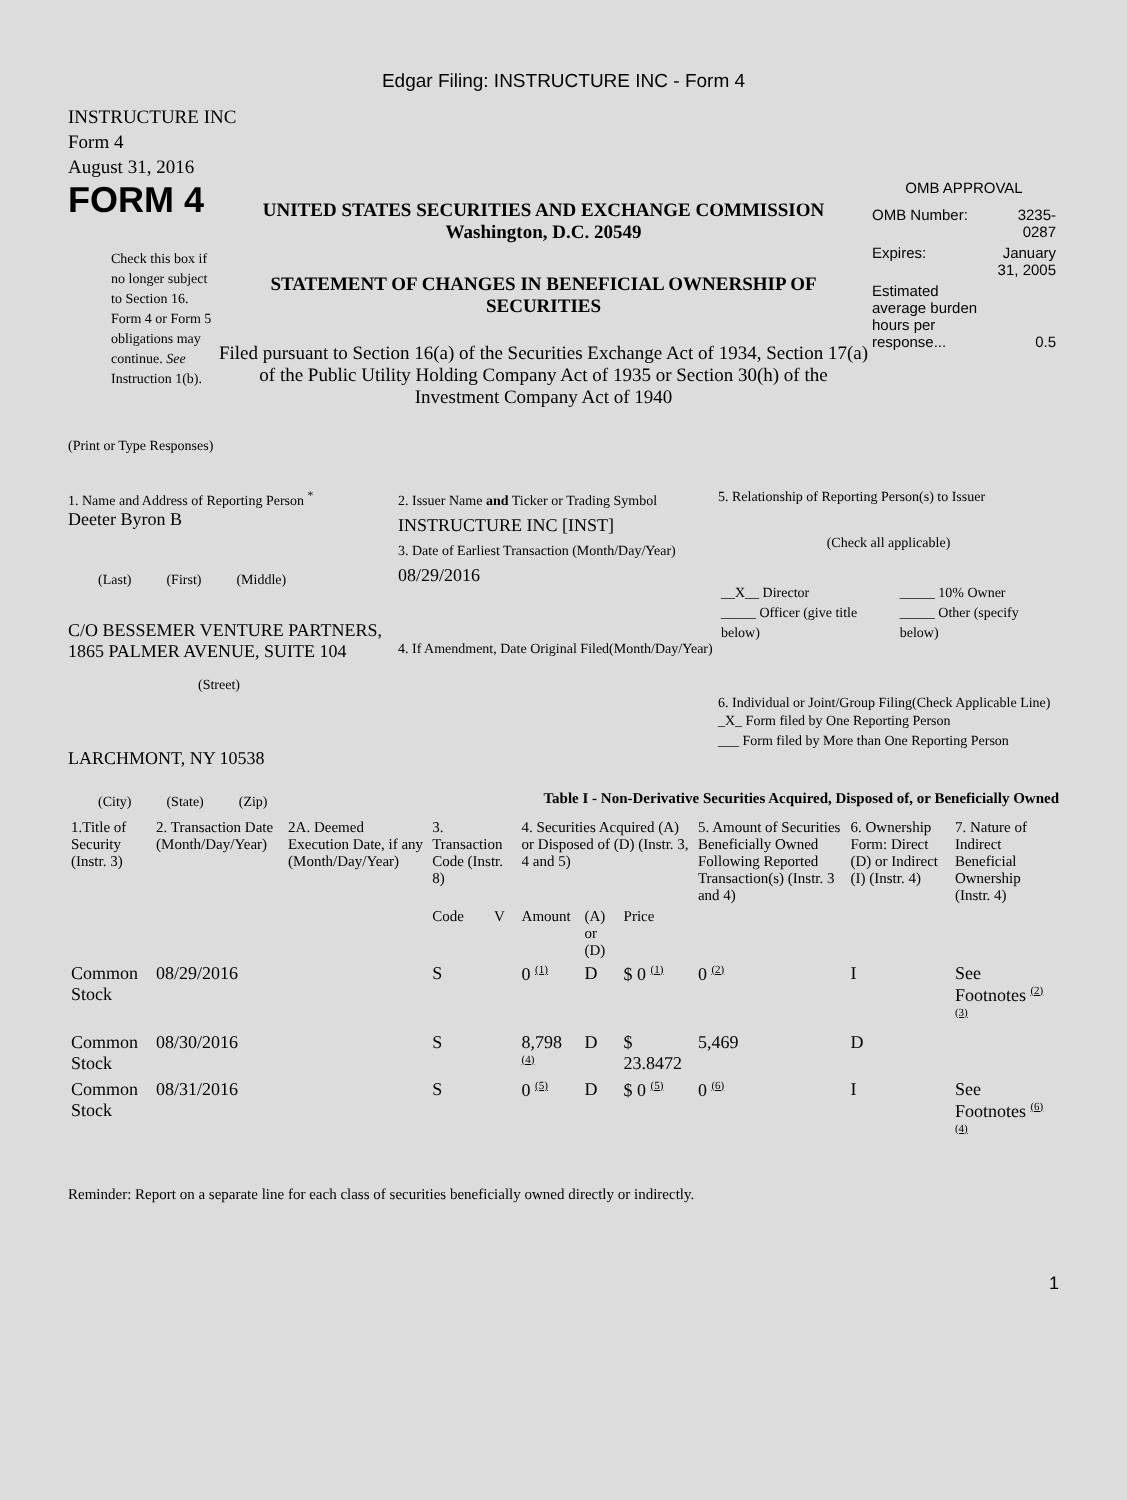Edgar Filing: INSTRUCTURE INC - Form 4
INSTRUCTURE INC
Form 4
August 31, 2016
FORM 4
Check this box if no longer subject to Section 16. Form 4 or Form 5 obligations may continue. See Instruction 1(b).
UNITED STATES SECURITIES AND EXCHANGE COMMISSION
Washington, D.C. 20549
STATEMENT OF CHANGES IN BENEFICIAL OWNERSHIP OF SECURITIES
Filed pursuant to Section 16(a) of the Securities Exchange Act of 1934, Section 17(a) of the Public Utility Holding Company Act of 1935 or Section 30(h) of the Investment Company Act of 1940
OMB APPROVAL
| OMB Number: | 3235-0287 |
| Expires: | January 31, 2005 |
| Estimated average burden hours per response... | 0.5 |
(Print or Type Responses)
1. Name and Address of Reporting Person <sup>*</sup>
Deeter Byron B
(Last) (First) (Middle)
C/O BESSEMER VENTURE PARTNERS, 1865 PALMER AVENUE, SUITE 104
(Street)
LARCHMONT, NY 10538
(City) (State) (Zip)
2. Issuer Name and Ticker or Trading Symbol
INSTRUCTURE INC [INST]
3. Date of Earliest Transaction (Month/Day/Year)
08/29/2016
4. If Amendment, Date Original Filed(Month/Day/Year)
5. Relationship of Reporting Person(s) to Issuer
(Check all applicable)
| __X__ Director _____ Officer (give title below) | _____ 10% Owner _____ Other (specify below) |
6. Individual or Joint/Group Filing(Check Applicable Line)
_X_ Form filed by One Reporting Person
___ Form filed by More than One Reporting Person
Table I - Non-Derivative Securities Acquired, Disposed of, or Beneficially Owned
| 1.Title of Security (Instr. 3) | 2. Transaction Date (Month/Day/Year) | 2A. Deemed Execution Date, if any (Month/Day/Year) | 3. Transaction Code (Instr. 8) | | 4. Securities Acquired (A) or Disposed of (D) (Instr. 3, 4 and 5) | | | 5. Amount of Securities Beneficially Owned Following Reported Transaction(s) (Instr. 3 and 4) | 6. Ownership Form: Direct (D) or Indirect (I) (Instr. 4) | 7. Nature of Indirect Beneficial Ownership (Instr. 4) |
| --- | --- | --- | --- | --- | --- | --- | --- | --- | --- | --- |
| | | | Code | V | Amount | (A) or (D) | Price | | | |
| Common Stock | 08/29/2016 | | S | | 0 (1) | D | $ 0 (1) | 0 (2) | I | See Footnotes (2) (3) |
| Common Stock | 08/30/2016 | | S | | 8,798 (4) | D | $ 23.8472 | 5,469 | D | |
| Common Stock | 08/31/2016 | | S | | 0 (5) | D | $ 0 (5) | 0 (6) | I | See Footnotes (6) (4) |
Reminder: Report on a separate line for each class of securities beneficially owned directly or indirectly.
1